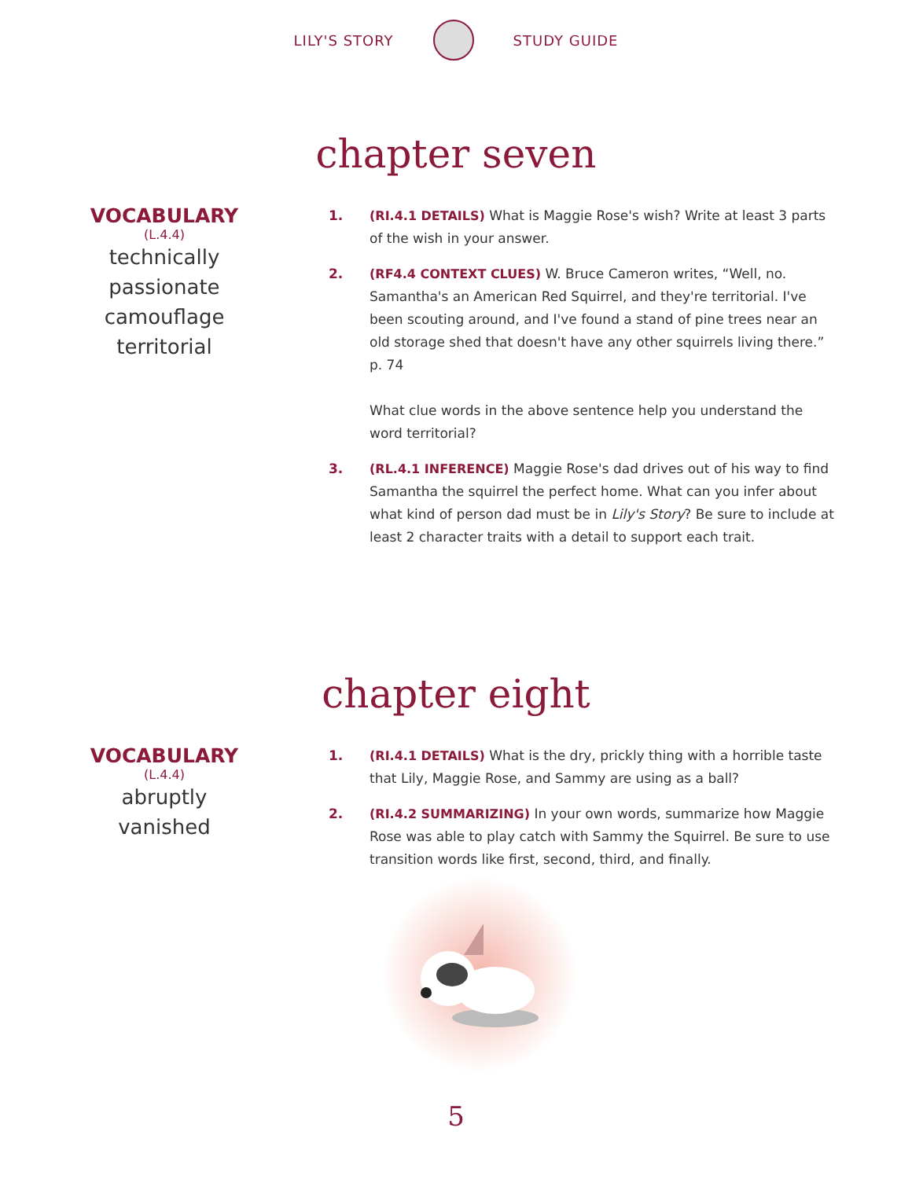LILY'S STORY STUDY GUIDE
chapter seven
VOCABULARY
(L.4.4)
technically
passionate
camouflage
territorial
1. (RI.4.1 DETAILS) What is Maggie Rose's wish? Write at least 3 parts of the wish in your answer.
2. (RF4.4 CONTEXT CLUES) W. Bruce Cameron writes, “Well, no. Samantha's an American Red Squirrel, and they're territorial. I've been scouting around, and I've found a stand of pine trees near an old storage shed that doesn't have any other squirrels living there.” p. 74
What clue words in the above sentence help you understand the word territorial?
3. (RL.4.1 INFERENCE) Maggie Rose's dad drives out of his way to find Samantha the squirrel the perfect home. What can you infer about what kind of person dad must be in Lily's Story? Be sure to include at least 2 character traits with a detail to support each trait.
chapter eight
VOCABULARY
(L.4.4)
abruptly
vanished
1. (RI.4.1 DETAILS) What is the dry, prickly thing with a horrible taste that Lily, Maggie Rose, and Sammy are using as a ball?
2. (RI.4.2 SUMMARIZING) In your own words, summarize how Maggie Rose was able to play catch with Sammy the Squirrel. Be sure to use transition words like first, second, third, and finally.
5